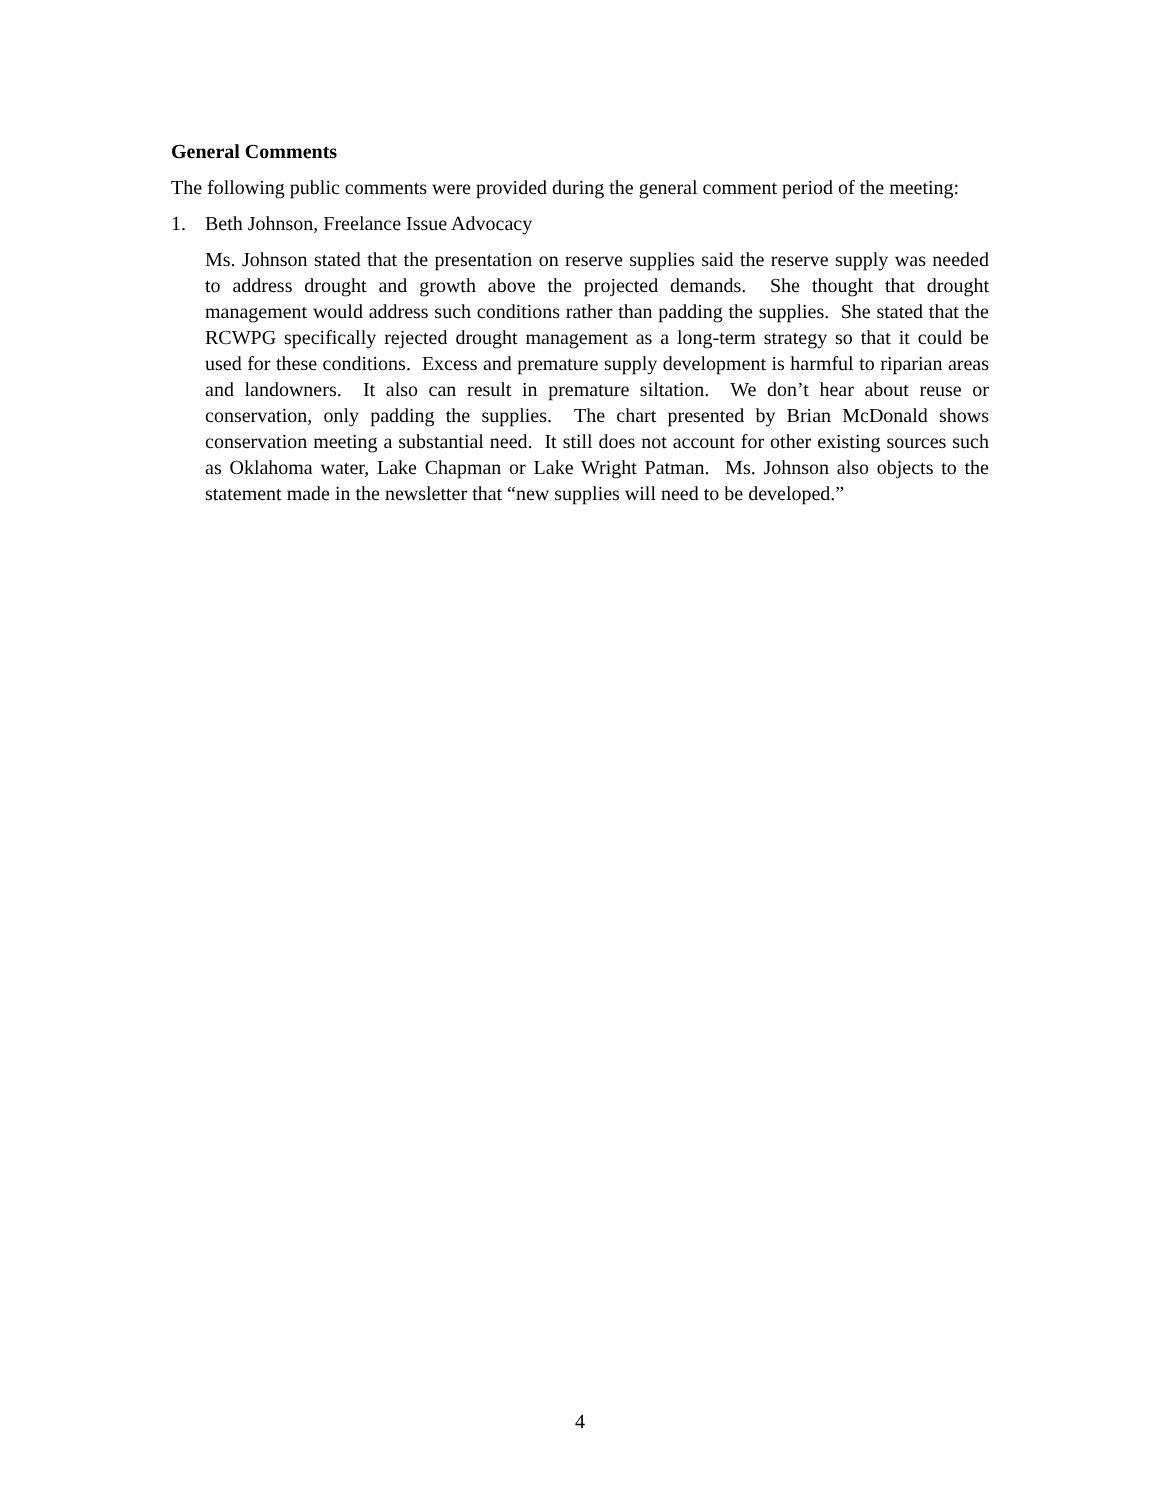General Comments
The following public comments were provided during the general comment period of the meeting:
1. Beth Johnson, Freelance Issue Advocacy
Ms. Johnson stated that the presentation on reserve supplies said the reserve supply was needed to address drought and growth above the projected demands. She thought that drought management would address such conditions rather than padding the supplies. She stated that the RCWPG specifically rejected drought management as a long-term strategy so that it could be used for these conditions. Excess and premature supply development is harmful to riparian areas and landowners. It also can result in premature siltation. We don’t hear about reuse or conservation, only padding the supplies. The chart presented by Brian McDonald shows conservation meeting a substantial need. It still does not account for other existing sources such as Oklahoma water, Lake Chapman or Lake Wright Patman. Ms. Johnson also objects to the statement made in the newsletter that “new supplies will need to be developed.”
4